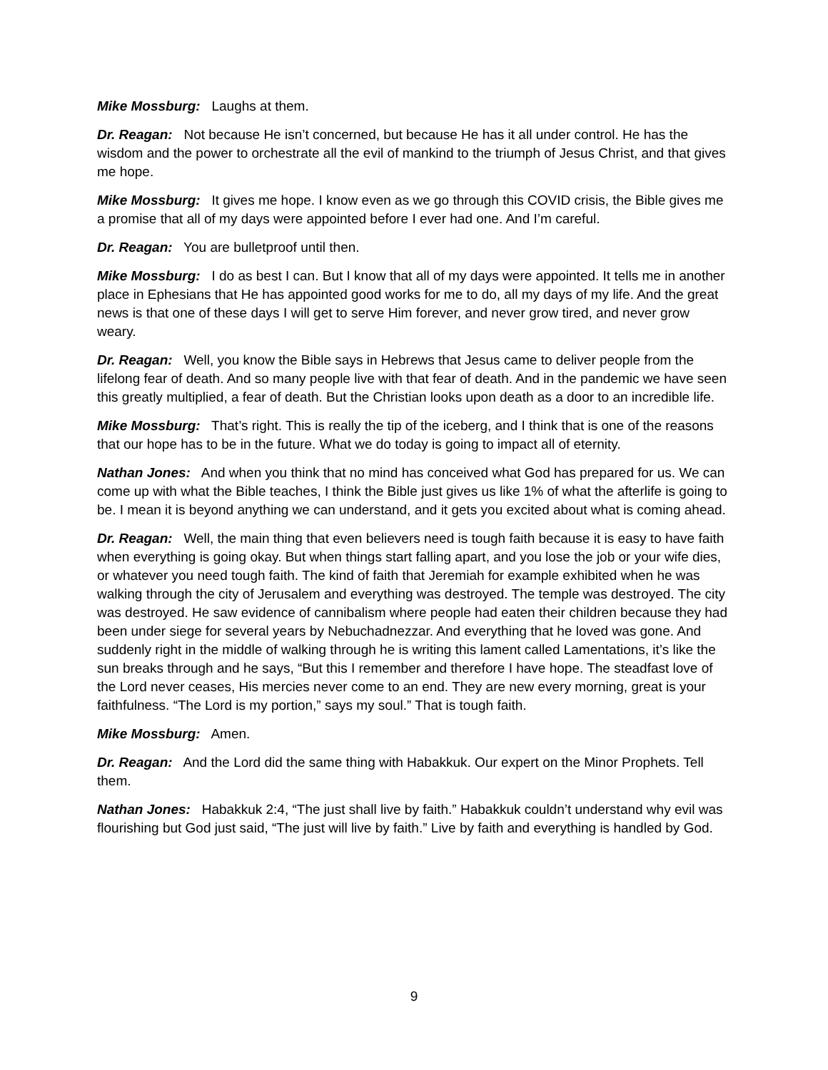Mike Mossburg: Laughs at them.
Dr. Reagan: Not because He isn’t concerned, but because He has it all under control. He has the wisdom and the power to orchestrate all the evil of mankind to the triumph of Jesus Christ, and that gives me hope.
Mike Mossburg: It gives me hope. I know even as we go through this COVID crisis, the Bible gives me a promise that all of my days were appointed before I ever had one. And I’m careful.
Dr. Reagan: You are bulletproof until then.
Mike Mossburg: I do as best I can. But I know that all of my days were appointed. It tells me in another place in Ephesians that He has appointed good works for me to do, all my days of my life. And the great news is that one of these days I will get to serve Him forever, and never grow tired, and never grow weary.
Dr. Reagan: Well, you know the Bible says in Hebrews that Jesus came to deliver people from the lifelong fear of death. And so many people live with that fear of death. And in the pandemic we have seen this greatly multiplied, a fear of death. But the Christian looks upon death as a door to an incredible life.
Mike Mossburg: That’s right. This is really the tip of the iceberg, and I think that is one of the reasons that our hope has to be in the future. What we do today is going to impact all of eternity.
Nathan Jones: And when you think that no mind has conceived what God has prepared for us. We can come up with what the Bible teaches, I think the Bible just gives us like 1% of what the afterlife is going to be. I mean it is beyond anything we can understand, and it gets you excited about what is coming ahead.
Dr. Reagan: Well, the main thing that even believers need is tough faith because it is easy to have faith when everything is going okay. But when things start falling apart, and you lose the job or your wife dies, or whatever you need tough faith. The kind of faith that Jeremiah for example exhibited when he was walking through the city of Jerusalem and everything was destroyed. The temple was destroyed. The city was destroyed. He saw evidence of cannibalism where people had eaten their children because they had been under siege for several years by Nebuchadnezzar. And everything that he loved was gone. And suddenly right in the middle of walking through he is writing this lament called Lamentations, it’s like the sun breaks through and he says, “But this I remember and therefore I have hope. The steadfast love of the Lord never ceases, His mercies never come to an end. They are new every morning, great is your faithfulness. “The Lord is my portion,” says my soul.” That is tough faith.
Mike Mossburg: Amen.
Dr. Reagan: And the Lord did the same thing with Habakkuk. Our expert on the Minor Prophets. Tell them.
Nathan Jones: Habakkuk 2:4, “The just shall live by faith.” Habakkuk couldn’t understand why evil was flourishing but God just said, “The just will live by faith.” Live by faith and everything is handled by God.
9